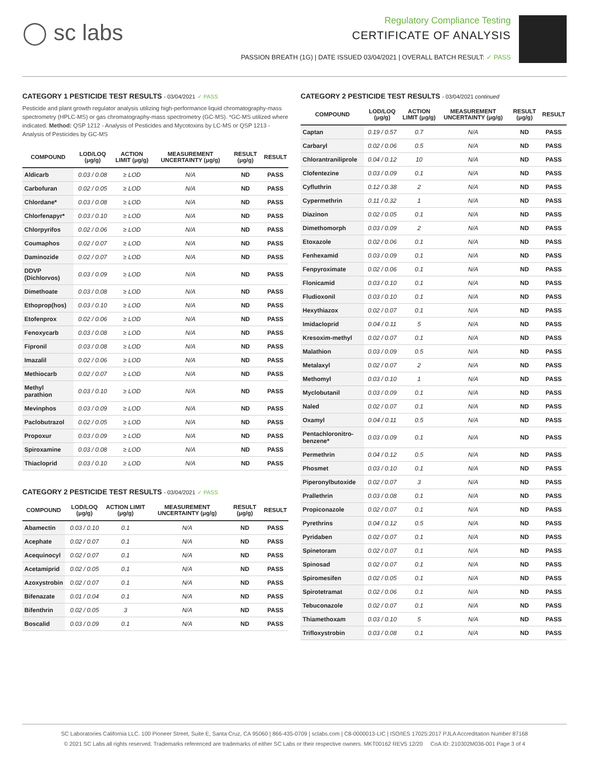◯ sc labs
Regulatory Compliance Testing
CERTIFICATE OF ANALYSIS
PASSION BREATH (1G) | DATE ISSUED 03/04/2021 | OVERALL BATCH RESULT: ✓ PASS
CATEGORY 1 PESTICIDE TEST RESULTS - 03/04/2021 ✓ PASS
Pesticide and plant growth regulator analysis utilizing high-performance liquid chromatography-mass spectrometry (HPLC-MS) or gas chromatography-mass spectrometry (GC-MS). *GC-MS utilized where indicated. Method: QSP 1212 - Analysis of Pesticides and Mycotoxins by LC-MS or QSP 1213 - Analysis of Pesticides by GC-MS
| COMPOUND | LOD/LOQ (μg/g) | ACTION LIMIT (μg/g) | MEASUREMENT UNCERTAINTY (μg/g) | RESULT (μg/g) | RESULT |
| --- | --- | --- | --- | --- | --- |
| Aldicarb | 0.03 / 0.08 | ≥ LOD | N/A | ND | PASS |
| Carbofuran | 0.02 / 0.05 | ≥ LOD | N/A | ND | PASS |
| Chlordane* | 0.03 / 0.08 | ≥ LOD | N/A | ND | PASS |
| Chlorfenapyr* | 0.03 / 0.10 | ≥ LOD | N/A | ND | PASS |
| Chlorpyrifos | 0.02 / 0.06 | ≥ LOD | N/A | ND | PASS |
| Coumaphos | 0.02 / 0.07 | ≥ LOD | N/A | ND | PASS |
| Daminozide | 0.02 / 0.07 | ≥ LOD | N/A | ND | PASS |
| DDVP (Dichlorvos) | 0.03 / 0.09 | ≥ LOD | N/A | ND | PASS |
| Dimethoate | 0.03 / 0.08 | ≥ LOD | N/A | ND | PASS |
| Ethoprop(hos) | 0.03 / 0.10 | ≥ LOD | N/A | ND | PASS |
| Etofenprox | 0.02 / 0.06 | ≥ LOD | N/A | ND | PASS |
| Fenoxycarb | 0.03 / 0.08 | ≥ LOD | N/A | ND | PASS |
| Fipronil | 0.03 / 0.08 | ≥ LOD | N/A | ND | PASS |
| Imazalil | 0.02 / 0.06 | ≥ LOD | N/A | ND | PASS |
| Methiocarb | 0.02 / 0.07 | ≥ LOD | N/A | ND | PASS |
| Methyl parathion | 0.03 / 0.10 | ≥ LOD | N/A | ND | PASS |
| Mevinphos | 0.03 / 0.09 | ≥ LOD | N/A | ND | PASS |
| Paclobutrazol | 0.02 / 0.05 | ≥ LOD | N/A | ND | PASS |
| Propoxur | 0.03 / 0.09 | ≥ LOD | N/A | ND | PASS |
| Spiroxamine | 0.03 / 0.08 | ≥ LOD | N/A | ND | PASS |
| Thiacloprid | 0.03 / 0.10 | ≥ LOD | N/A | ND | PASS |
CATEGORY 2 PESTICIDE TEST RESULTS - 03/04/2021 ✓ PASS
| COMPOUND | LOD/LOQ (μg/g) | ACTION LIMIT (μg/g) | MEASUREMENT UNCERTAINTY (μg/g) | RESULT (μg/g) | RESULT |
| --- | --- | --- | --- | --- | --- |
| Abamectin | 0.03 / 0.10 | 0.1 | N/A | ND | PASS |
| Acephate | 0.02 / 0.07 | 0.1 | N/A | ND | PASS |
| Acequinocyl | 0.02 / 0.07 | 0.1 | N/A | ND | PASS |
| Acetamiprid | 0.02 / 0.05 | 0.1 | N/A | ND | PASS |
| Azoxystrobin | 0.02 / 0.07 | 0.1 | N/A | ND | PASS |
| Bifenazate | 0.01 / 0.04 | 0.1 | N/A | ND | PASS |
| Bifenthrin | 0.02 / 0.05 | 3 | N/A | ND | PASS |
| Boscalid | 0.03 / 0.09 | 0.1 | N/A | ND | PASS |
CATEGORY 2 PESTICIDE TEST RESULTS - 03/04/2021 continued
| COMPOUND | LOD/LOQ (μg/g) | ACTION LIMIT (μg/g) | MEASUREMENT UNCERTAINTY (μg/g) | RESULT (μg/g) | RESULT |
| --- | --- | --- | --- | --- | --- |
| Captan | 0.19 / 0.57 | 0.7 | N/A | ND | PASS |
| Carbaryl | 0.02 / 0.06 | 0.5 | N/A | ND | PASS |
| Chlorantranilip­role | 0.04 / 0.12 | 10 | N/A | ND | PASS |
| Clofentezine | 0.03 / 0.09 | 0.1 | N/A | ND | PASS |
| Cyfluthrin | 0.12 / 0.38 | 2 | N/A | ND | PASS |
| Cypermethrin | 0.11 / 0.32 | 1 | N/A | ND | PASS |
| Diazinon | 0.02 / 0.05 | 0.1 | N/A | ND | PASS |
| Dimethomorph | 0.03 / 0.09 | 2 | N/A | ND | PASS |
| Etoxazole | 0.02 / 0.06 | 0.1 | N/A | ND | PASS |
| Fenhexamid | 0.03 / 0.09 | 0.1 | N/A | ND | PASS |
| Fenpyroximate | 0.02 / 0.06 | 0.1 | N/A | ND | PASS |
| Flonicamid | 0.03 / 0.10 | 0.1 | N/A | ND | PASS |
| Fludioxonil | 0.03 / 0.10 | 0.1 | N/A | ND | PASS |
| Hexythiazox | 0.02 / 0.07 | 0.1 | N/A | ND | PASS |
| Imidacloprid | 0.04 / 0.11 | 5 | N/A | ND | PASS |
| Kresoxim-methyl | 0.02 / 0.07 | 0.1 | N/A | ND | PASS |
| Malathion | 0.03 / 0.09 | 0.5 | N/A | ND | PASS |
| Metalaxyl | 0.02 / 0.07 | 2 | N/A | ND | PASS |
| Methomyl | 0.03 / 0.10 | 1 | N/A | ND | PASS |
| Myclobutanil | 0.03 / 0.09 | 0.1 | N/A | ND | PASS |
| Naled | 0.02 / 0.07 | 0.1 | N/A | ND | PASS |
| Oxamyl | 0.04 / 0.11 | 0.5 | N/A | ND | PASS |
| Pentachloronitro­benzene* | 0.03 / 0.09 | 0.1 | N/A | ND | PASS |
| Permethrin | 0.04 / 0.12 | 0.5 | N/A | ND | PASS |
| Phosmet | 0.03 / 0.10 | 0.1 | N/A | ND | PASS |
| Piperonylbu­toxide | 0.02 / 0.07 | 3 | N/A | ND | PASS |
| Prallethrin | 0.03 / 0.08 | 0.1 | N/A | ND | PASS |
| Propiconazole | 0.02 / 0.07 | 0.1 | N/A | ND | PASS |
| Pyrethrins | 0.04 / 0.12 | 0.5 | N/A | ND | PASS |
| Pyridaben | 0.02 / 0.07 | 0.1 | N/A | ND | PASS |
| Spinetoram | 0.02 / 0.07 | 0.1 | N/A | ND | PASS |
| Spinosad | 0.02 / 0.07 | 0.1 | N/A | ND | PASS |
| Spiromesifen | 0.02 / 0.05 | 0.1 | N/A | ND | PASS |
| Spirotetramat | 0.02 / 0.06 | 0.1 | N/A | ND | PASS |
| Tebuconazole | 0.02 / 0.07 | 0.1 | N/A | ND | PASS |
| Thiamethoxam | 0.03 / 0.10 | 5 | N/A | ND | PASS |
| Trifloxystrobin | 0.03 / 0.08 | 0.1 | N/A | ND | PASS |
SC Laboratories California LLC. 100 Pioneer Street, Suite E, Santa Cruz, CA 95060 | 866-435-0709 | sclabs.com | C8-0000013-LIC | ISO/IES 17025:2017 PJLA Accreditation Number 87168
© 2021 SC Labs all rights reserved. Trademarks referenced are trademarks of either SC Labs or their respective owners. MKT00162 REV5 12/20 CoA ID: 210302M036-001 Page 3 of 4